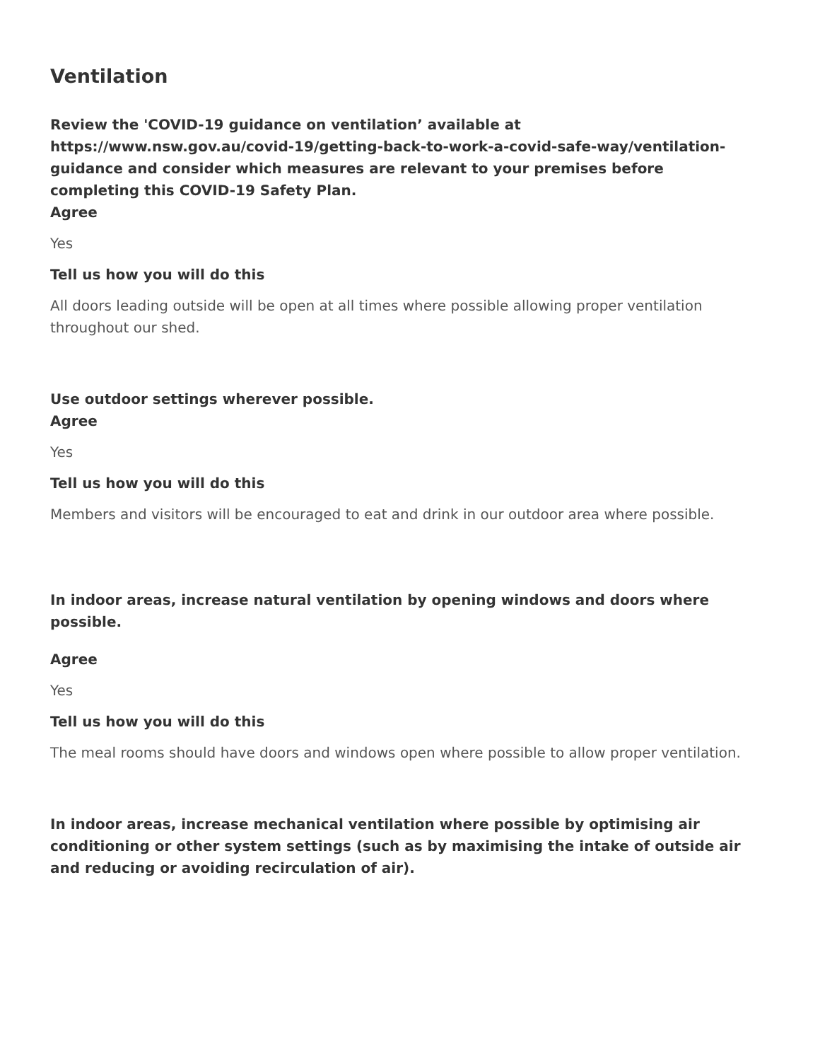Ventilation
Review the 'COVID-19 guidance on ventilation’ available at https://www.nsw.gov.au/covid-19/getting-back-to-work-a-covid-safe-way/ventilation-guidance and consider which measures are relevant to your premises before completing this COVID-19 Safety Plan.
Agree
Yes
Tell us how you will do this
All doors leading outside will be open at all times where possible allowing proper ventilation throughout our shed.
Use outdoor settings wherever possible.
Agree
Yes
Tell us how you will do this
Members and visitors will be encouraged to eat and drink in our outdoor area where possible.
In indoor areas, increase natural ventilation by opening windows and doors where possible.
Agree
Yes
Tell us how you will do this
The meal rooms should have doors and windows open where possible to allow proper ventilation.
In indoor areas, increase mechanical ventilation where possible by optimising air conditioning or other system settings (such as by maximising the intake of outside air and reducing or avoiding recirculation of air).